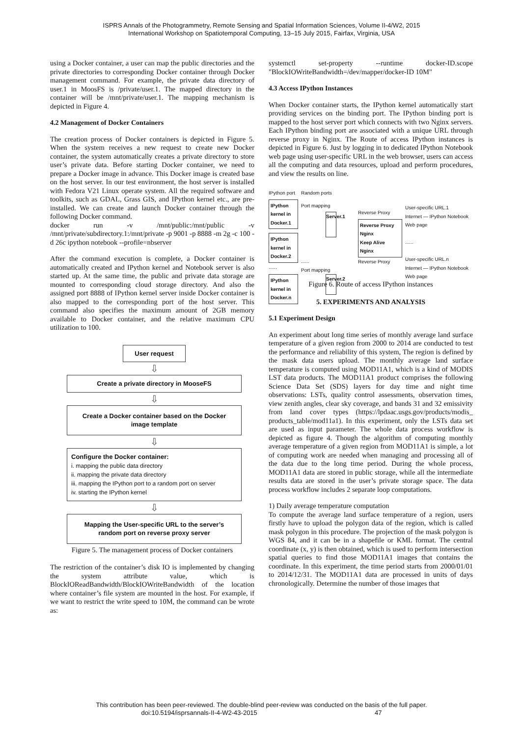ISPRS Annals of the Photogrammetry, Remote Sensing and Spatial Information Sciences, Volume II-4/W2, 2015
International Workshop on Spatiotemporal Computing, 13–15 July 2015, Fairfax, Virginia, USA
using a Docker container, a user can map the public directories and the private directories to corresponding Docker container through Docker management command. For example, the private data directory of user.1 in MoosFS is /private/user.1. The mapped directory in the container will be /mnt/private/user.1. The mapping mechanism is depicted in Figure 4.
4.2 Management of Docker Containers
The creation process of Docker containers is depicted in Figure 5. When the system receives a new request to create new Docker container, the system automatically creates a private directory to store user’s private data. Before starting Docker container, we need to prepare a Docker image in advance. This Docker image is created base on the host server. In our test environment, the host server is installed with Fedora V21 Linux operate system. All the required software and toolkits, such as GDAL, Grass GIS, and IPython kernel etc., are pre-installed. We can create and launch Docker container through the following Docker command.
docker run -v /mnt/public:/mnt/public -v /mnt/private/subdirectory.1:/mnt/private -p 9001 -p 8888 -m 2g -c 100 -d 26c ipython notebook --profile=nbserver
After the command execution is complete, a Docker container is automatically created and IPython kernel and Notebook server is also started up. At the same time, the public and private data storage are mounted to corresponding cloud storage directory. And also the assigned port 8888 of IPython kernel server inside Docker container is also mapped to the corresponding port of the host server. This command also specifies the maximum amount of 2GB memory available to Docker container, and the relative maximum CPU utilization to 100.
User request
⇩
Create a private directory in MooseFS
⇩
Create a Docker container based on the Docker image template
⇩
Configure the Docker container:
i. mapping the public data directory
ii. mapping the private data directory
iii. mapping the IPython port to a random port on server
iv. starting the IPython kernel
⇩
Mapping the User-specific URL to the server’s random port on reverse proxy server
Figure 5. The management process of Docker containers
The restriction of the container’s disk IO is implemented by changing the system attribute value, which is BlockIOReadBandwidth/BlockIOWriteBandwidth of the location where container’s file system are mounted in the host. For example, if we want to restrict the write speed to 10M, the command can be wrote as:
systemctl set-property --runtime docker-ID.scope "BlockIOWriteBandwidth=/dev/mapper/docker-ID 10M"
4.3 Access IPython Instances
When Docker container starts, the IPython kernel automatically start providing services on the binding port. The IPython binding port is mapped to the host server port which connects with two Nginx servers. Each IPython binding port are associated with a unique URL through reverse proxy in Nginx. The Route of access IPython instances is depicted in Figure 6. Just by logging in to dedicated IPython Notebook web page using user-specific URL in the web browser, users can access all the computing and data resources, upload and perform procedures, and view the results on line.
IPython port
IPython kernel in Docker.1
IPython kernel in Docker.2
......
IPython kernel in Docker.n
Random ports
Port mapping
Server.1
......
Port mapping
Server.2
Reverse Proxy
Reverse Proxy
Nginx
Keep Alive
Nginx
Reverse Proxy
User-specific URL.1
Internet — IPython Notebook Web page
......
User-specific URL.n
Internet — IPython Notebook Web page
Figure 6. Route of access IPython instances
5. EXPERIMENTS AND ANALYSIS
5.1 Experiment Design
An experiment about long time series of monthly average land surface temperature of a given region from 2000 to 2014 are conducted to test the performance and reliability of this system, The region is defined by the mask data users upload. The monthly average land surface temperature is computed using MOD11A1, which is a kind of MODIS LST data products. The MOD11A1 product comprises the following Science Data Set (SDS) layers for day time and night time observations: LSTs, quality control assessments, observation times, view zenith angles, clear sky coverage, and bands 31 and 32 emissivity from land cover types (https://lpdaac.usgs.gov/products/modis_ products_table/mod11a1). In this experiment, only the LSTs data set are used as input parameter. The whole data process workflow is depicted as figure 4. Though the algorithm of computing monthly average temperature of a given region from MOD11A1 is simple, a lot of computing work are needed when managing and processing all of the data due to the long time period. During the whole process, MOD11A1 data are stored in public storage, while all the intermediate results data are stored in the user’s private storage space. The data process workflow includes 2 separate loop computations.
1) Daily average temperature computation
To compute the average land surface temperature of a region, users firstly have to upload the polygon data of the region, which is called mask polygon in this procedure. The projection of the mask polygon is WGS 84, and it can be in a shapefile or KML format. The central coordinate (x, y) is then obtained, which is used to perform intersection spatial queries to find those MOD11A1 images that contains the coordinate. In this experiment, the time period starts from 2000/01/01 to 2014/12/31. The MOD11A1 data are processed in units of days chronologically. Determine the number of those images that
This contribution has been peer-reviewed. The double-blind peer-review was conducted on the basis of the full paper.
doi:10.5194/isprsannals-II-4-W2-43-2015 47